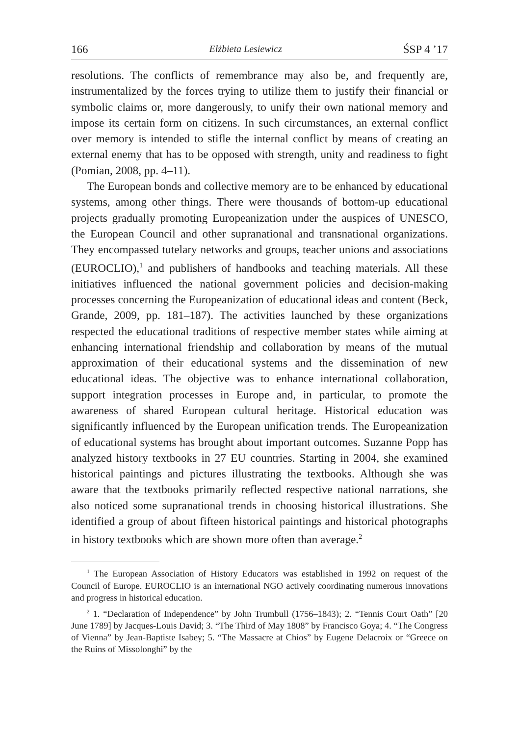166 Elżbieta Lesiewicz ŚSP 4 ’17
resolutions. The conflicts of remembrance may also be, and frequently are, instrumentalized by the forces trying to utilize them to justify their financial or symbolic claims or, more dangerously, to unify their own national memory and impose its certain form on citizens. In such circumstances, an external conflict over memory is intended to stifle the internal conflict by means of creating an external enemy that has to be opposed with strength, unity and readiness to fight (Pomian, 2008, pp. 4–11).
The European bonds and collective memory are to be enhanced by educational systems, among other things. There were thousands of bottom-up educational projects gradually promoting Europeanization under the auspices of UNESCO, the European Council and other supranational and transnational organizations. They encompassed tutelary networks and groups, teacher unions and associations (EUROCLIO),<sup>1</sup> and publishers of handbooks and teaching materials. All these initiatives influenced the national government policies and decision-making processes concerning the Europeanization of educational ideas and content (Beck, Grande, 2009, pp. 181–187). The activities launched by these organizations respected the educational traditions of respective member states while aiming at enhancing international friendship and collaboration by means of the mutual approximation of their educational systems and the dissemination of new educational ideas. The objective was to enhance international collaboration, support integration processes in Europe and, in particular, to promote the awareness of shared European cultural heritage. Historical education was significantly influenced by the European unification trends. The Europeanization of educational systems has brought about important outcomes. Suzanne Popp has analyzed history textbooks in 27 EU countries. Starting in 2004, she examined historical paintings and pictures illustrating the textbooks. Although she was aware that the textbooks primarily reflected respective national narrations, she also noticed some supranational trends in choosing historical illustrations. She identified a group of about fifteen historical paintings and historical photographs in history textbooks which are shown more often than average.<sup>2</sup>
<sup>1</sup> The European Association of History Educators was established in 1992 on request of the Council of Europe. EUROCLIO is an international NGO actively coordinating numerous innovations and progress in historical education.
<sup>2</sup> 1. “Declaration of Independence” by John Trumbull (1756–1843); 2. “Tennis Court Oath” [20 June 1789] by Jacques-Louis David; 3. “The Third of May 1808” by Francisco Goya; 4. “The Congress of Vienna” by Jean-Baptiste Isabey; 5. “The Massacre at Chios” by Eugene Delacroix or “Greece on the Ruins of Missolonghi” by the